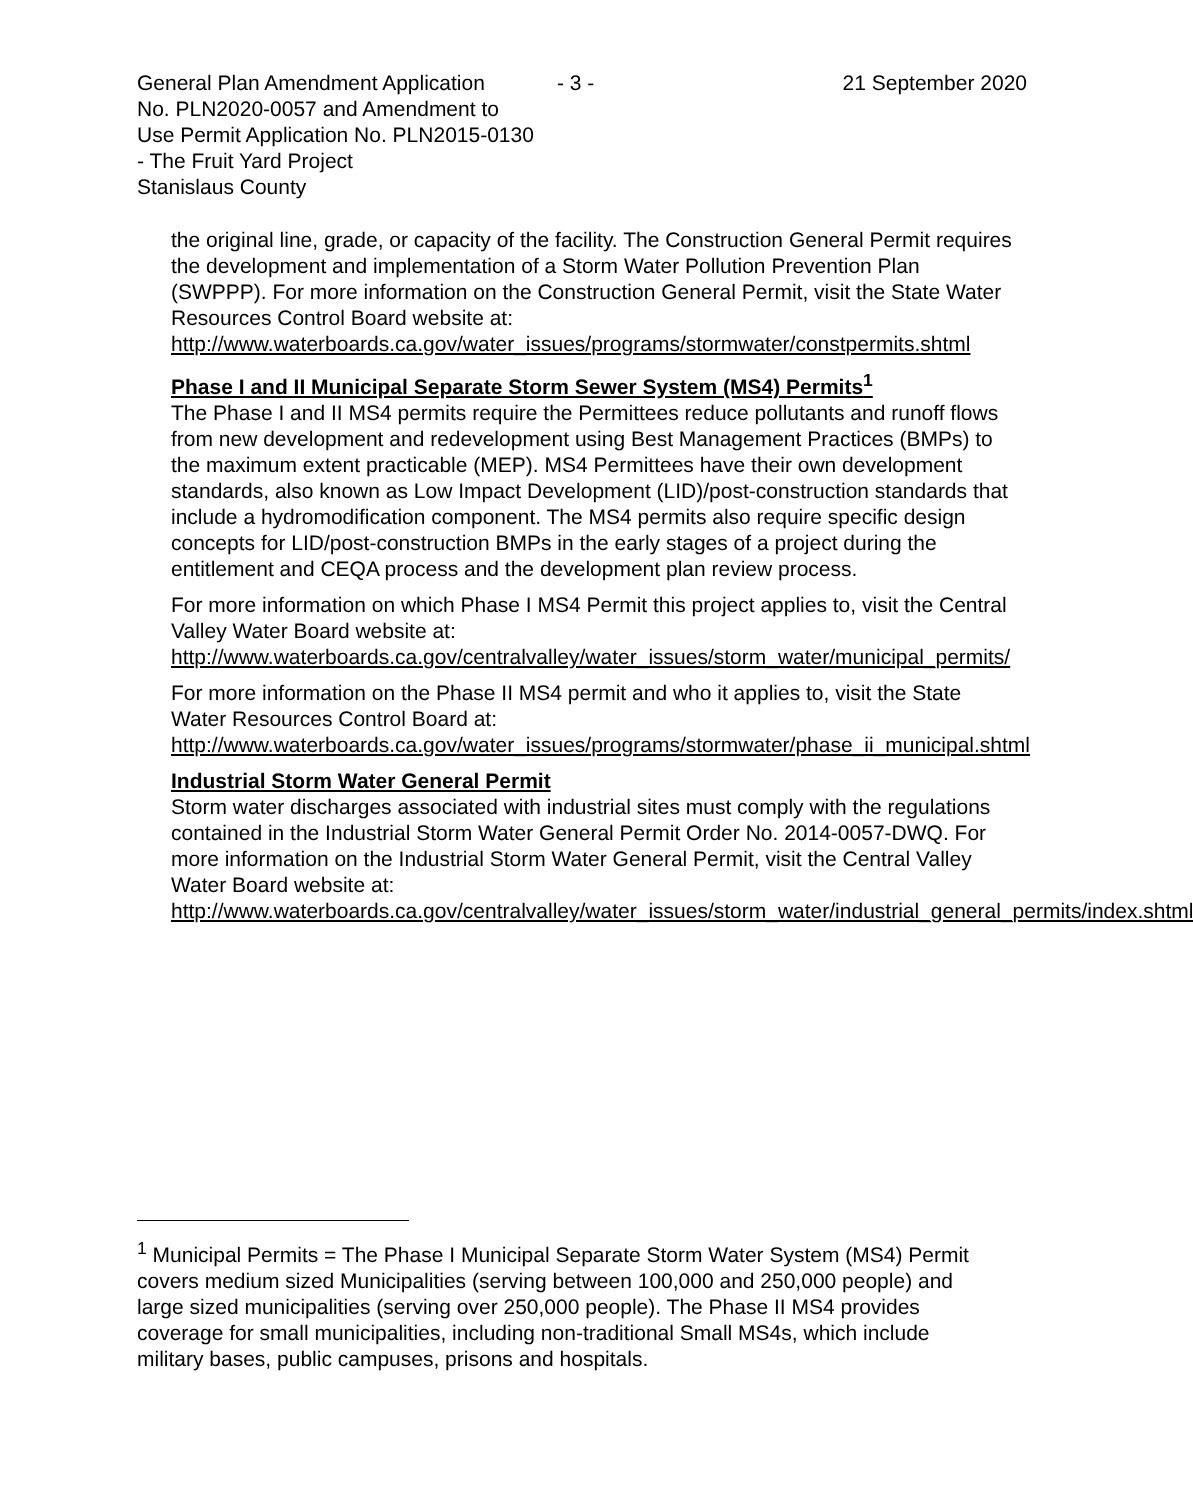General Plan Amendment Application - 3 - 21 September 2020
No. PLN2020-0057 and Amendment to
Use Permit Application No. PLN2015-0130
- The Fruit Yard Project
Stanislaus County
the original line, grade, or capacity of the facility. The Construction General Permit requires the development and implementation of a Storm Water Pollution Prevention Plan (SWPPP). For more information on the Construction General Permit, visit the State Water Resources Control Board website at:
http://www.waterboards.ca.gov/water_issues/programs/stormwater/constpermits.shtml
Phase I and II Municipal Separate Storm Sewer System (MS4) Permits<sup>1</sup>
The Phase I and II MS4 permits require the Permittees reduce pollutants and runoff flows from new development and redevelopment using Best Management Practices (BMPs) to the maximum extent practicable (MEP). MS4 Permittees have their own development standards, also known as Low Impact Development (LID)/post-construction standards that include a hydromodification component. The MS4 permits also require specific design concepts for LID/post-construction BMPs in the early stages of a project during the entitlement and CEQA process and the development plan review process.
For more information on which Phase I MS4 Permit this project applies to, visit the Central Valley Water Board website at:
http://www.waterboards.ca.gov/centralvalley/water_issues/storm_water/municipal_permits/
For more information on the Phase II MS4 permit and who it applies to, visit the State Water Resources Control Board at:
http://www.waterboards.ca.gov/water_issues/programs/stormwater/phase_ii_municipal.shtml
Industrial Storm Water General Permit
Storm water discharges associated with industrial sites must comply with the regulations contained in the Industrial Storm Water General Permit Order No. 2014-0057-DWQ. For more information on the Industrial Storm Water General Permit, visit the Central Valley Water Board website at:
http://www.waterboards.ca.gov/centralvalley/water_issues/storm_water/industrial_general_permits/index.shtml
<sup>1</sup> Municipal Permits = The Phase I Municipal Separate Storm Water System (MS4) Permit covers medium sized Municipalities (serving between 100,000 and 250,000 people) and large sized municipalities (serving over 250,000 people). The Phase II MS4 provides coverage for small municipalities, including non-traditional Small MS4s, which include military bases, public campuses, prisons and hospitals.